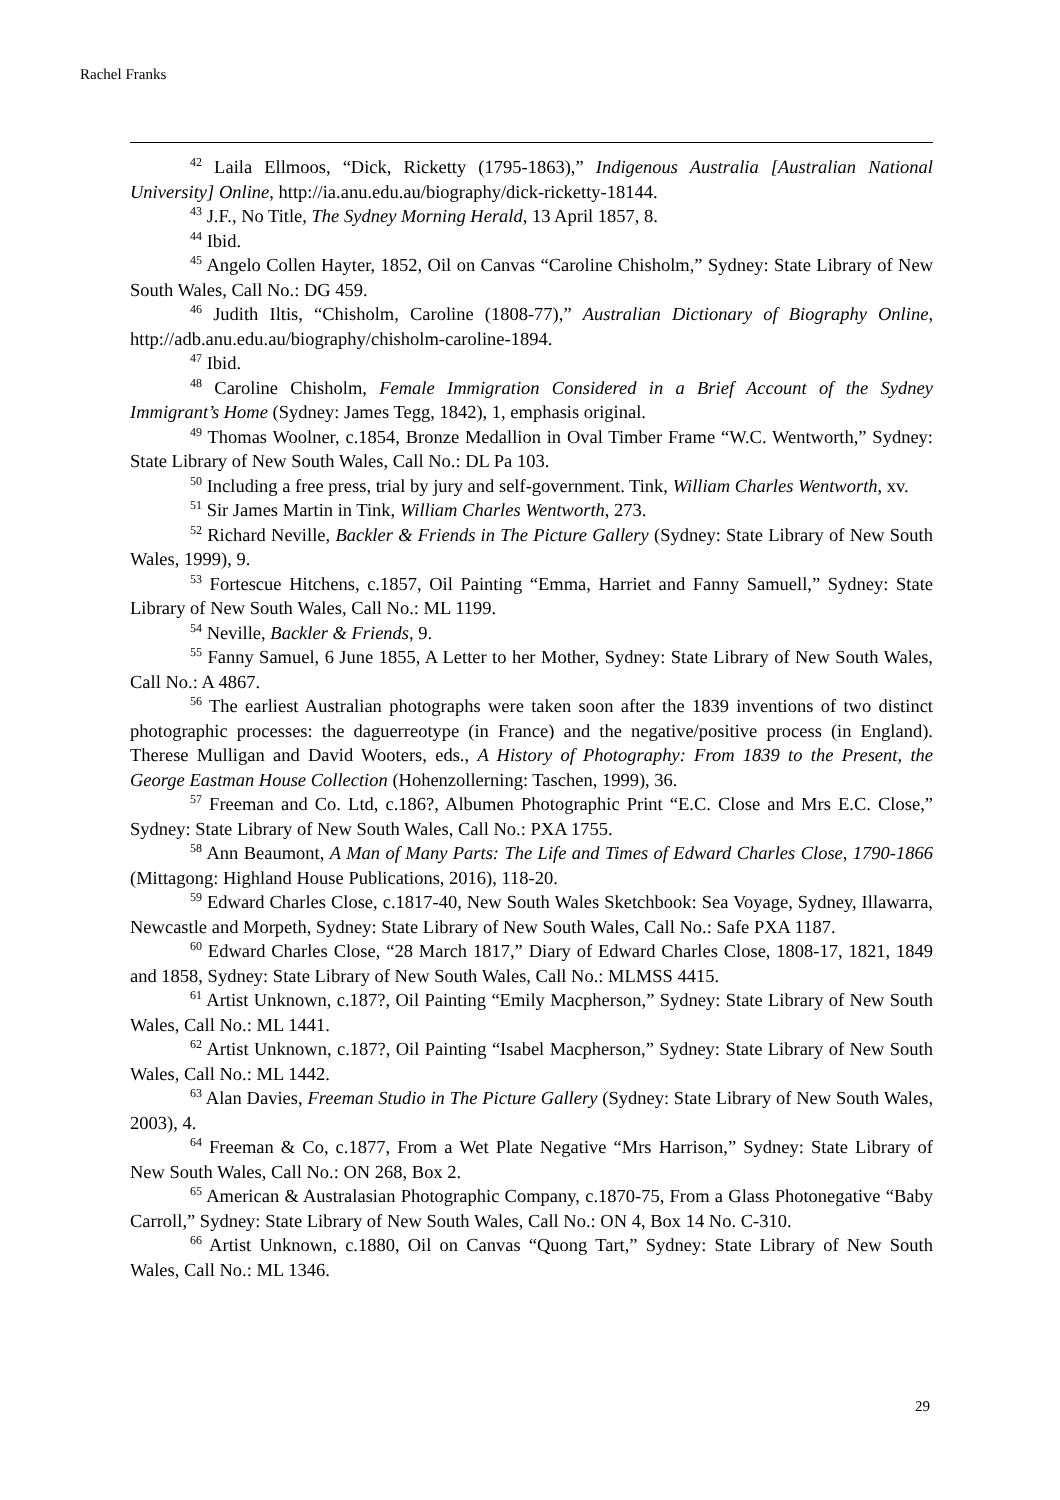Rachel Franks
<sup>42</sup> Laila Ellmoos, “Dick, Ricketty (1795-1863),” Indigenous Australia [Australian National University] Online, http://ia.anu.edu.au/biography/dick-ricketty-18144.
<sup>43</sup> J.F., No Title, The Sydney Morning Herald, 13 April 1857, 8.
<sup>44</sup> Ibid.
<sup>45</sup> Angelo Collen Hayter, 1852, Oil on Canvas “Caroline Chisholm,” Sydney: State Library of New South Wales, Call No.: DG 459.
<sup>46</sup> Judith Iltis, “Chisholm, Caroline (1808-77),” Australian Dictionary of Biography Online, http://adb.anu.edu.au/biography/chisholm-caroline-1894.
<sup>47</sup> Ibid.
<sup>48</sup> Caroline Chisholm, Female Immigration Considered in a Brief Account of the Sydney Immigrant’s Home (Sydney: James Tegg, 1842), 1, emphasis original.
<sup>49</sup> Thomas Woolner, c.1854, Bronze Medallion in Oval Timber Frame “W.C. Wentworth,” Sydney: State Library of New South Wales, Call No.: DL Pa 103.
<sup>50</sup> Including a free press, trial by jury and self-government. Tink, William Charles Wentworth, xv.
<sup>51</sup> Sir James Martin in Tink, William Charles Wentworth, 273.
<sup>52</sup> Richard Neville, Backler & Friends in The Picture Gallery (Sydney: State Library of New South Wales, 1999), 9.
<sup>53</sup> Fortescue Hitchens, c.1857, Oil Painting “Emma, Harriet and Fanny Samuell,” Sydney: State Library of New South Wales, Call No.: ML 1199.
<sup>54</sup> Neville, Backler & Friends, 9.
<sup>55</sup> Fanny Samuel, 6 June 1855, A Letter to her Mother, Sydney: State Library of New South Wales, Call No.: A 4867.
<sup>56</sup> The earliest Australian photographs were taken soon after the 1839 inventions of two distinct photographic processes: the daguerreotype (in France) and the negative/positive process (in England). Therese Mulligan and David Wooters, eds., A History of Photography: From 1839 to the Present, the George Eastman House Collection (Hohenzollerning: Taschen, 1999), 36.
<sup>57</sup> Freeman and Co. Ltd, c.186?, Albumen Photographic Print “E.C. Close and Mrs E.C. Close,” Sydney: State Library of New South Wales, Call No.: PXA 1755.
<sup>58</sup> Ann Beaumont, A Man of Many Parts: The Life and Times of Edward Charles Close, 1790-1866 (Mittagong: Highland House Publications, 2016), 118-20.
<sup>59</sup> Edward Charles Close, c.1817-40, New South Wales Sketchbook: Sea Voyage, Sydney, Illawarra, Newcastle and Morpeth, Sydney: State Library of New South Wales, Call No.: Safe PXA 1187.
<sup>60</sup> Edward Charles Close, “28 March 1817,” Diary of Edward Charles Close, 1808-17, 1821, 1849 and 1858, Sydney: State Library of New South Wales, Call No.: MLMSS 4415.
<sup>61</sup> Artist Unknown, c.187?, Oil Painting “Emily Macpherson,” Sydney: State Library of New South Wales, Call No.: ML 1441.
<sup>62</sup> Artist Unknown, c.187?, Oil Painting “Isabel Macpherson,” Sydney: State Library of New South Wales, Call No.: ML 1442.
<sup>63</sup> Alan Davies, Freeman Studio in The Picture Gallery (Sydney: State Library of New South Wales, 2003), 4.
<sup>64</sup> Freeman & Co, c.1877, From a Wet Plate Negative “Mrs Harrison,” Sydney: State Library of New South Wales, Call No.: ON 268, Box 2.
<sup>65</sup> American & Australasian Photographic Company, c.1870-75, From a Glass Photonegative “Baby Carroll,” Sydney: State Library of New South Wales, Call No.: ON 4, Box 14 No. C-310.
<sup>66</sup> Artist Unknown, c.1880, Oil on Canvas “Quong Tart,” Sydney: State Library of New South Wales, Call No.: ML 1346.
29